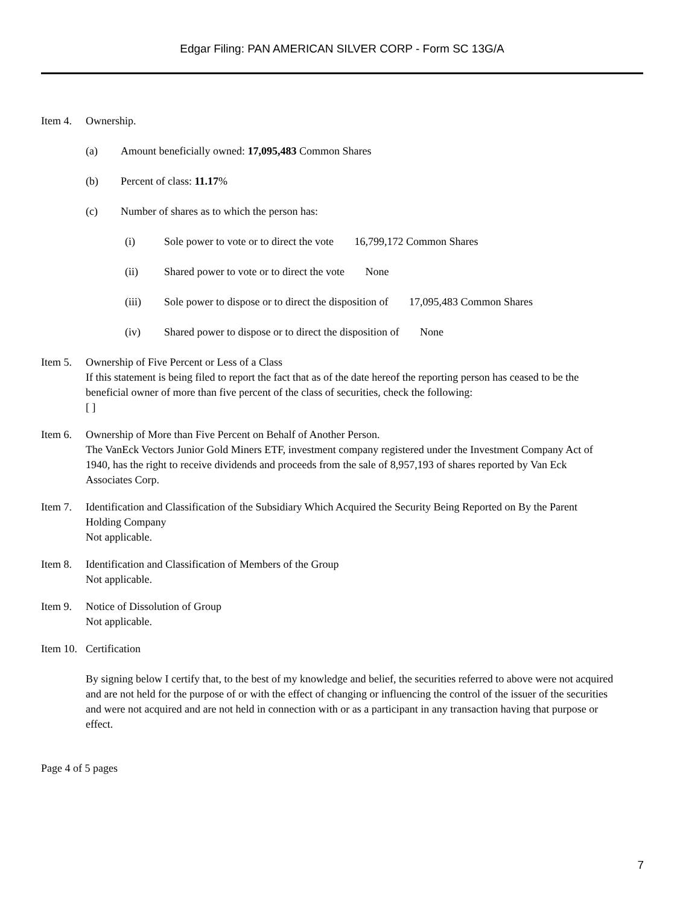Edgar Filing: PAN AMERICAN SILVER CORP - Form SC 13G/A
Item 4.
Ownership.
(a) Amount beneficially owned: 17,095,483 Common Shares
(b) Percent of class: 11.17%
(c) Number of shares as to which the person has:
(i) Sole power to vote or to direct the vote 16,799,172 Common Shares
(ii) Shared power to vote or to direct the vote None
(iii) Sole power to dispose or to direct the disposition of 17,095,483 Common Shares
(iv) Shared power to dispose or to direct the disposition of None
Item 5.
Ownership of Five Percent or Less of a Class
If this statement is being filed to report the fact that as of the date hereof the reporting person has ceased to be the beneficial owner of more than five percent of the class of securities, check the following:
[ ]
Item 6.
Ownership of More than Five Percent on Behalf of Another Person.
The VanEck Vectors Junior Gold Miners ETF, investment company registered under the Investment Company Act of 1940, has the right to receive dividends and proceeds from the sale of 8,957,193 of shares reported by Van Eck Associates Corp.
Item 7.
Identification and Classification of the Subsidiary Which Acquired the Security Being Reported on By the Parent Holding Company
Not applicable.
Item 8.
Identification and Classification of Members of the Group
Not applicable.
Item 9.
Notice of Dissolution of Group
Not applicable.
Item 10.
Certification
By signing below I certify that, to the best of my knowledge and belief, the securities referred to above were not acquired and are not held for the purpose of or with the effect of changing or influencing the control of the issuer of the securities and were not acquired and are not held in connection with or as a participant in any transaction having that purpose or effect.
Page 4 of 5 pages
7